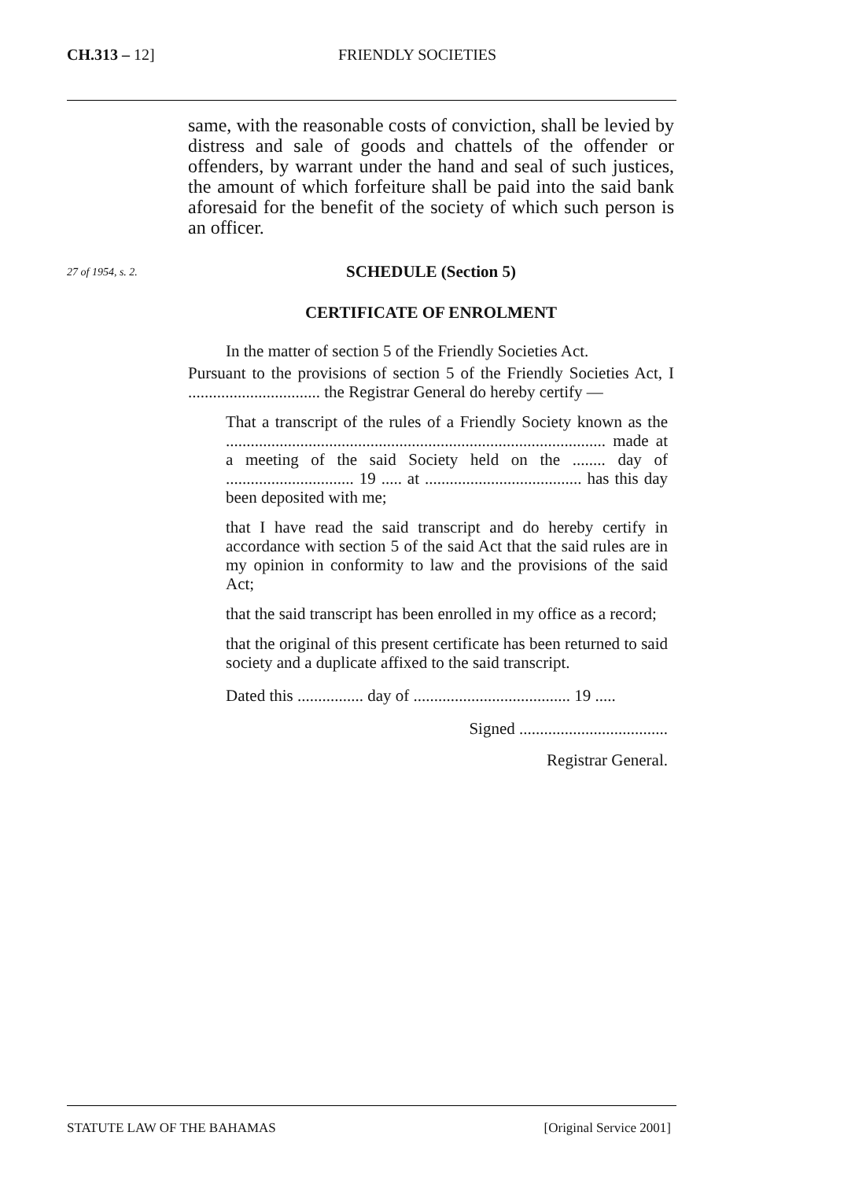CH.313 – 12] FRIENDLY SOCIETIES
same, with the reasonable costs of conviction, shall be levied by distress and sale of goods and chattels of the offender or offenders, by warrant under the hand and seal of such justices, the amount of which forfeiture shall be paid into the said bank aforesaid for the benefit of the society of which such person is an officer.
SCHEDULE (Section 5)
CERTIFICATE OF ENROLMENT
In the matter of section 5 of the Friendly Societies Act.
Pursuant to the provisions of section 5 of the Friendly Societies Act, I ................................ the Registrar General do hereby certify —
That a transcript of the rules of a Friendly Society known as the ............................................................................................ made at a meeting of the said Society held on the ........ day of ............................... 19 ..... at ...................................... has this day been deposited with me;
that I have read the said transcript and do hereby certify in accordance with section 5 of the said Act that the said rules are in my opinion in conformity to law and the provisions of the said Act;
that the said transcript has been enrolled in my office as a record;
that the original of this present certificate has been returned to said society and a duplicate affixed to the said transcript.
Dated this ................ day of ...................................... 19 .....
Signed ....................................
Registrar General.
27 of 1954, s. 2.
STATUTE LAW OF THE BAHAMAS [Original Service 2001]